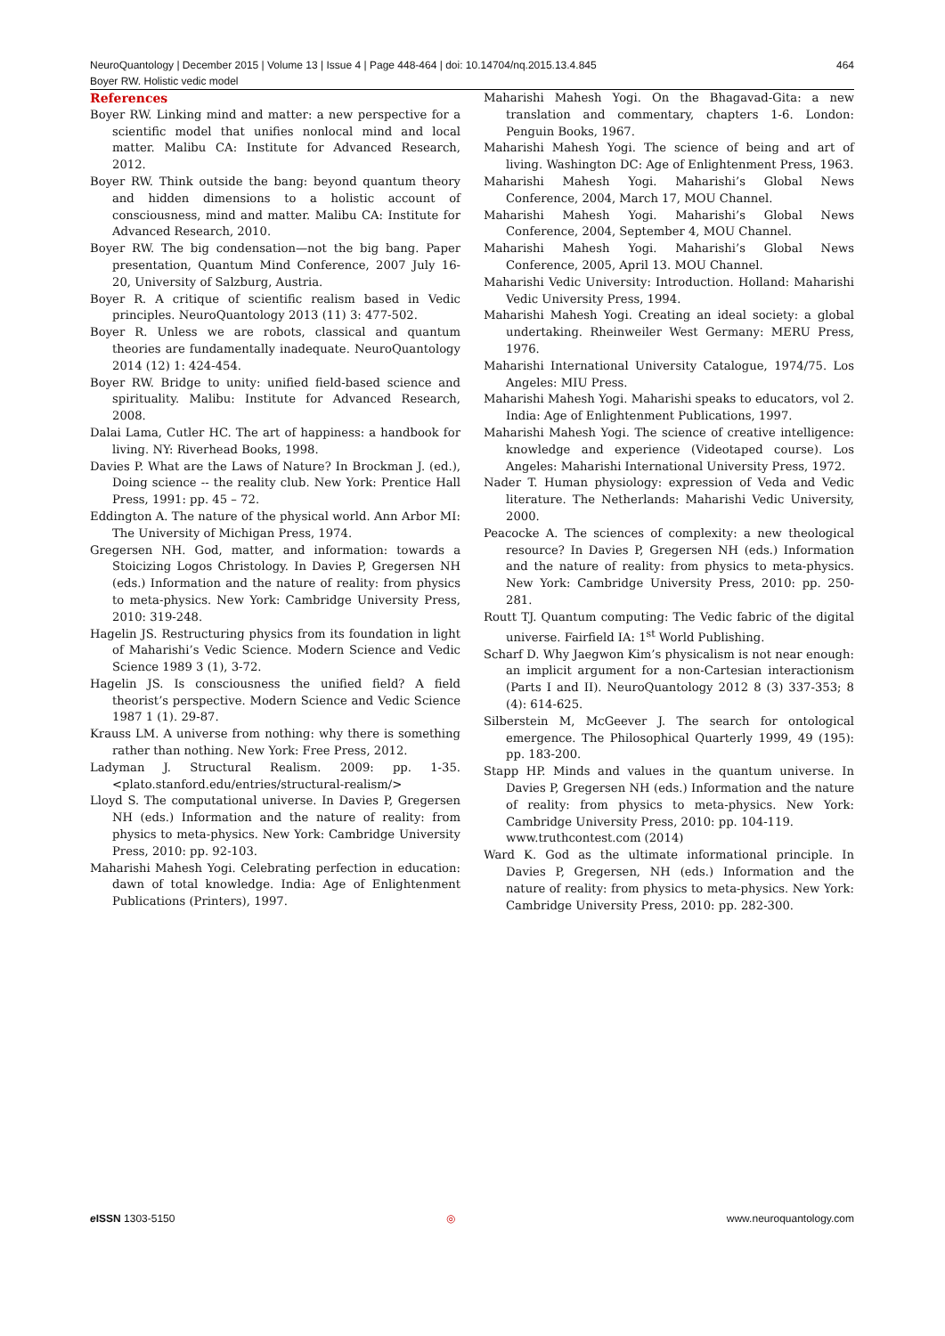NeuroQuantology | December 2015 | Volume 13 | Issue 4 | Page 448-464 | doi: 10.14704/nq.2015.13.4.845 464
Boyer RW. Holistic vedic model
References
Boyer RW. Linking mind and matter: a new perspective for a scientific model that unifies nonlocal mind and local matter. Malibu CA: Institute for Advanced Research, 2012.
Boyer RW. Think outside the bang: beyond quantum theory and hidden dimensions to a holistic account of consciousness, mind and matter. Malibu CA: Institute for Advanced Research, 2010.
Boyer RW. The big condensation—not the big bang. Paper presentation, Quantum Mind Conference, 2007 July 16-20, University of Salzburg, Austria.
Boyer R. A critique of scientific realism based in Vedic principles. NeuroQuantology 2013 (11) 3: 477-502.
Boyer R. Unless we are robots, classical and quantum theories are fundamentally inadequate. NeuroQuantology 2014 (12) 1: 424-454.
Boyer RW. Bridge to unity: unified field-based science and spirituality. Malibu: Institute for Advanced Research, 2008.
Dalai Lama, Cutler HC. The art of happiness: a handbook for living. NY: Riverhead Books, 1998.
Davies P. What are the Laws of Nature? In Brockman J. (ed.), Doing science -- the reality club. New York: Prentice Hall Press, 1991: pp. 45 – 72.
Eddington A. The nature of the physical world. Ann Arbor MI: The University of Michigan Press, 1974.
Gregersen NH. God, matter, and information: towards a Stoicizing Logos Christology. In Davies P, Gregersen NH (eds.) Information and the nature of reality: from physics to meta-physics. New York: Cambridge University Press, 2010: 319-248.
Hagelin JS. Restructuring physics from its foundation in light of Maharishi’s Vedic Science. Modern Science and Vedic Science 1989 3 (1), 3-72.
Hagelin JS. Is consciousness the unified field? A field theorist’s perspective. Modern Science and Vedic Science 1987 1 (1). 29-87.
Krauss LM. A universe from nothing: why there is something rather than nothing. New York: Free Press, 2012.
Ladyman J. Structural Realism. 2009: pp. 1-35. <plato.stanford.edu/entries/structural-realism/>
Lloyd S. The computational universe. In Davies P, Gregersen NH (eds.) Information and the nature of reality: from physics to meta-physics. New York: Cambridge University Press, 2010: pp. 92-103.
Maharishi Mahesh Yogi. Celebrating perfection in education: dawn of total knowledge. India: Age of Enlightenment Publications (Printers), 1997.
Maharishi Mahesh Yogi. On the Bhagavad-Gita: a new translation and commentary, chapters 1-6. London: Penguin Books, 1967.
Maharishi Mahesh Yogi. The science of being and art of living. Washington DC: Age of Enlightenment Press, 1963.
Maharishi Mahesh Yogi. Maharishi’s Global News Conference, 2004, March 17, MOU Channel.
Maharishi Mahesh Yogi. Maharishi’s Global News Conference, 2004, September 4, MOU Channel.
Maharishi Mahesh Yogi. Maharishi’s Global News Conference, 2005, April 13. MOU Channel.
Maharishi Vedic University: Introduction. Holland: Maharishi Vedic University Press, 1994.
Maharishi Mahesh Yogi. Creating an ideal society: a global undertaking. Rheinweiler West Germany: MERU Press, 1976.
Maharishi International University Catalogue, 1974/75. Los Angeles: MIU Press.
Maharishi Mahesh Yogi. Maharishi speaks to educators, vol 2. India: Age of Enlightenment Publications, 1997.
Maharishi Mahesh Yogi. The science of creative intelligence: knowledge and experience (Videotaped course). Los Angeles: Maharishi International University Press, 1972.
Nader T. Human physiology: expression of Veda and Vedic literature. The Netherlands: Maharishi Vedic University, 2000.
Peacocke A. The sciences of complexity: a new theological resource? In Davies P, Gregersen NH (eds.) Information and the nature of reality: from physics to meta-physics. New York: Cambridge University Press, 2010: pp. 250-281.
Routt TJ. Quantum computing: The Vedic fabric of the digital universe. Fairfield IA: 1<sup>st</sup> World Publishing.
Scharf D. Why Jaegwon Kim’s physicalism is not near enough: an implicit argument for a non-Cartesian interactionism (Parts I and II). NeuroQuantology 2012 8 (3) 337-353; 8 (4): 614-625.
Silberstein M, McGeever J. The search for ontological emergence. The Philosophical Quarterly 1999, 49 (195): pp. 183-200.
Stapp HP. Minds and values in the quantum universe. In Davies P, Gregersen NH (eds.) Information and the nature of reality: from physics to meta-physics. New York: Cambridge University Press, 2010: pp. 104-119.
www.truthcontest.com (2014)
Ward K. God as the ultimate informational principle. In Davies P, Gregersen, NH (eds.) Information and the nature of reality: from physics to meta-physics. New York: Cambridge University Press, 2010: pp. 282-300.
e ISSN 1303-5150 ◎ www.neuroquantology.com